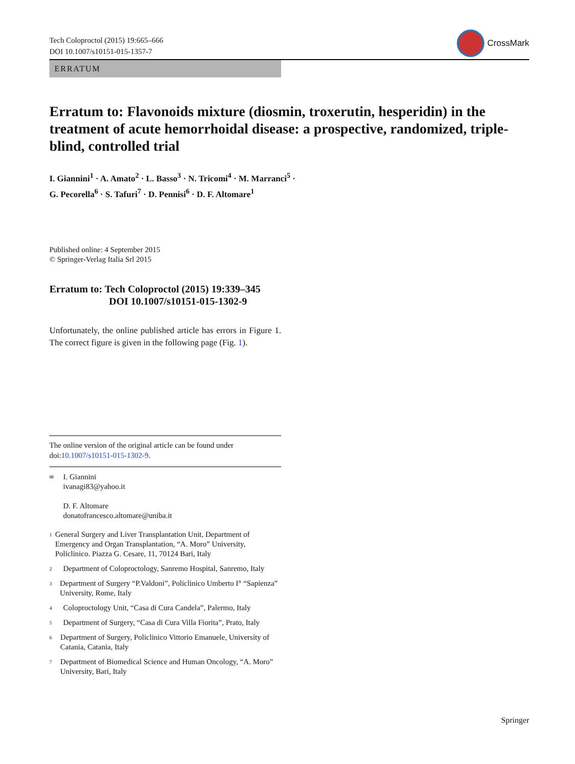Tech Coloproctol (2015) 19:665–666
DOI 10.1007/s10151-015-1357-7
CrossMark
ERRATUM
Erratum to: Flavonoids mixture (diosmin, troxerutin, hesperidin) in the treatment of acute hemorrhoidal disease: a prospective, randomized, triple-blind, controlled trial
I. Giannini<sup>1</sup> · A. Amato<sup>2</sup> · L. Basso<sup>3</sup> · N. Tricomi<sup>4</sup> · M. Marranci<sup>5</sup> ·
G. Pecorella<sup>6</sup> · S. Tafuri<sup>7</sup> · D. Pennisi<sup>6</sup> · D. F. Altomare<sup>1</sup>
Published online: 4 September 2015
© Springer-Verlag Italia Srl 2015
Erratum to: Tech Coloproctol (2015) 19:339–345
DOI 10.1007/s10151-015-1302-9
Unfortunately, the online published article has errors in Figure 1. The correct figure is given in the following page (Fig. 1).
The online version of the original article can be found under doi:10.1007/s10151-015-1302-9.
✉
I. Giannini
ivanagi83@yahoo.it
D. F. Altomare
donatofrancesco.altomare@uniba.it
1
General Surgery and Liver Transplantation Unit, Department of Emergency and Organ Transplantation, “A. Moro” University, Policlinico. Piazza G. Cesare, 11, 70124 Bari, Italy
2
Department of Coloproctology, Sanremo Hospital, Sanremo, Italy
3
Department of Surgery “P.Valdoni”, Policlinico Umberto I° “Sapienza” University, Rome, Italy
4
Coloproctology Unit, “Casa di Cura Candela”, Palermo, Italy
5
Department of Surgery, “Casa di Cura Villa Fiorita”, Prato, Italy
6
Department of Surgery, Policlinico Vittorio Emanuele, University of Catania, Catania, Italy
7
Department of Biomedical Science and Human Oncology, “A. Moro” University, Bari, Italy
Springer